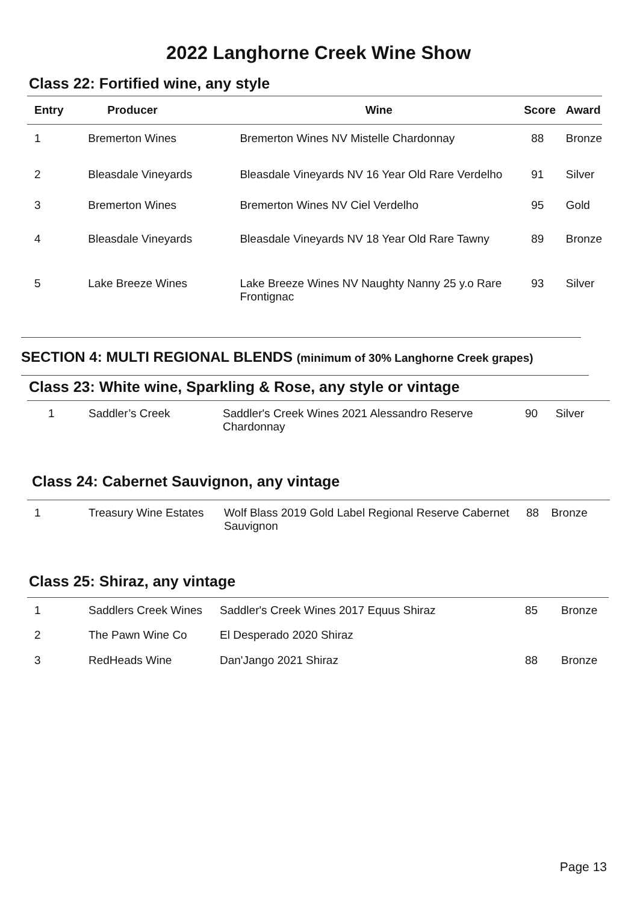2022 Langhorne Creek Wine Show
Class 22: Fortified wine, any style
| Entry | Producer | Wine | Score | Award |
| --- | --- | --- | --- | --- |
| 1 | Bremerton Wines | Bremerton Wines NV Mistelle Chardonnay | 88 | Bronze |
| 2 | Bleasdale Vineyards | Bleasdale Vineyards NV 16 Year Old Rare Verdelho | 91 | Silver |
| 3 | Bremerton Wines | Bremerton Wines NV Ciel Verdelho | 95 | Gold |
| 4 | Bleasdale Vineyards | Bleasdale Vineyards NV 18 Year Old Rare Tawny | 89 | Bronze |
| 5 | Lake Breeze Wines | Lake Breeze Wines NV Naughty Nanny 25 y.o Rare Frontignac | 93 | Silver |
SECTION 4: MULTI REGIONAL BLENDS (minimum of 30% Langhorne Creek grapes)
Class 23: White wine, Sparkling & Rose, any style or vintage
| 1 | Saddler’s Creek | Saddler's Creek Wines 2021 Alessandro Reserve Chardonnay | 90 | Silver |
Class 24: Cabernet Sauvignon, any vintage
| 1 | Treasury Wine Estates | Wolf Blass 2019 Gold Label Regional Reserve Cabernet Sauvignon | 88 | Bronze |
Class 25: Shiraz, any vintage
| 1 | Saddlers Creek Wines | Saddler's Creek Wines 2017 Equus Shiraz | 85 | Bronze |
| 2 | The Pawn Wine Co | El Desperado 2020 Shiraz | | |
| 3 | RedHeads Wine | Dan'Jango 2021 Shiraz | 88 | Bronze |
Page 13